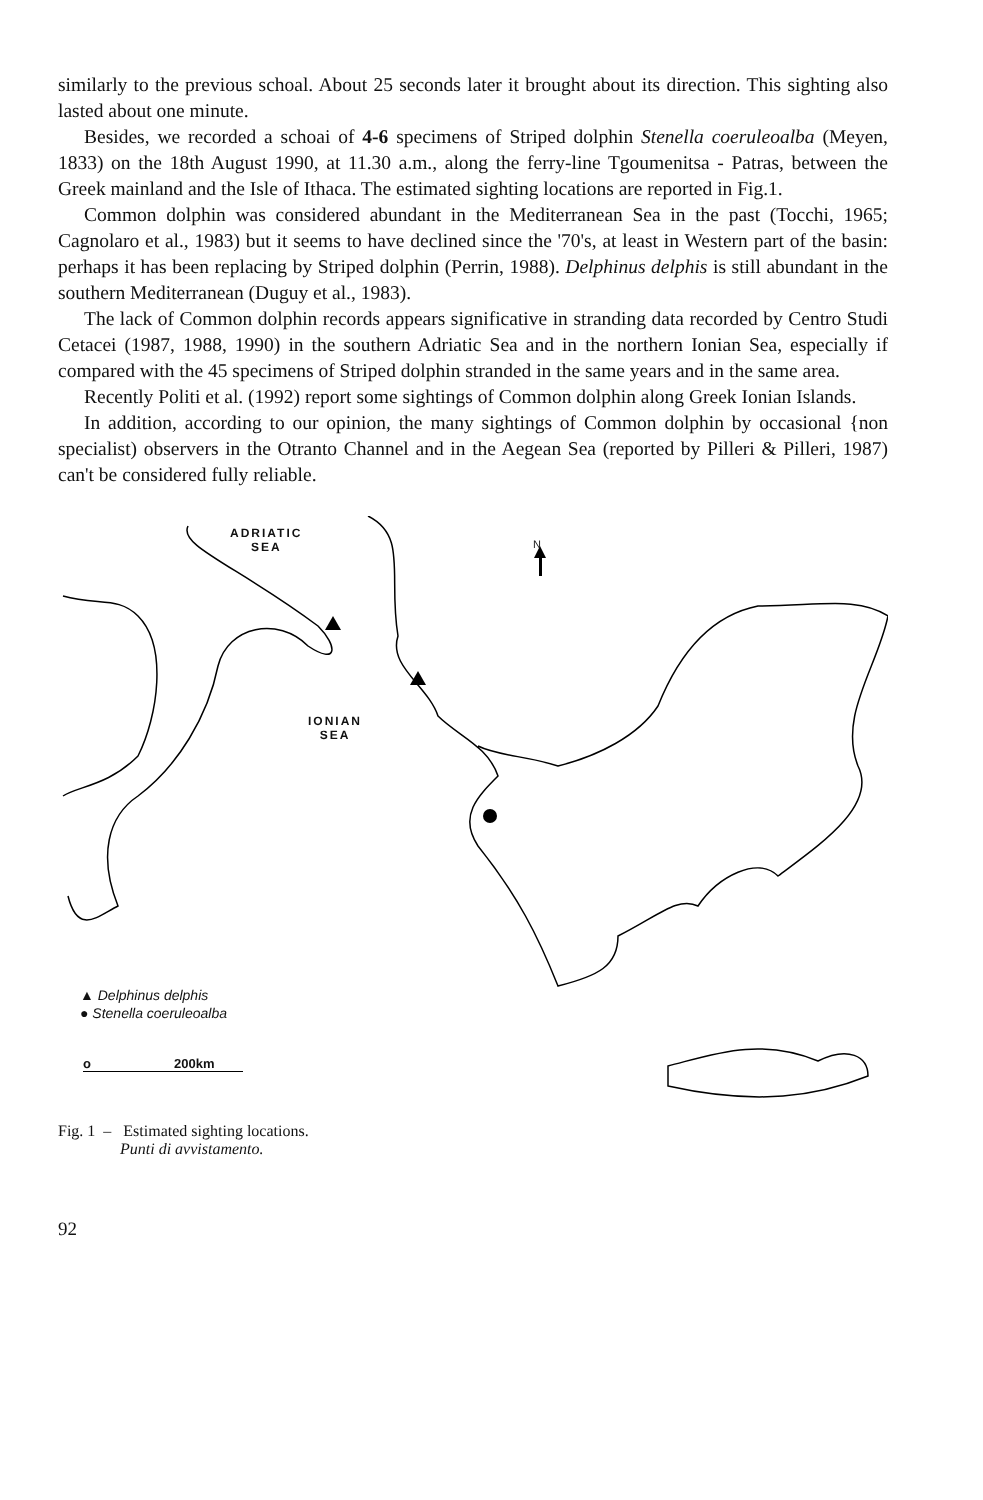similarly to the previous schoal. About 25 seconds later it brought about its direction. This sighting also lasted about one minute.
Besides, we recorded a schoai of 4-6 specimens of Striped dolphin Stenella coeruleoalba (Meyen, 1833) on the 18th August 1990, at 11.30 a.m., along the ferry-line Tgoumenitsa - Patras, between the Greek mainland and the Isle of Ithaca. The estimated sighting locations are reported in Fig.1.
Common dolphin was considered abundant in the Mediterranean Sea in the past (Tocchi, 1965; Cagnolaro et al., 1983) but it seems to have declined since the '70's, at least in Western part of the basin: perhaps it has been replacing by Striped dolphin (Perrin, 1988). Delphinus delphis is still abundant in the southern Mediterranean (Duguy et al., 1983).
The lack of Common dolphin records appears significative in stranding data recorded by Centro Studi Cetacei (1987, 1988, 1990) in the southern Adriatic Sea and in the northern Ionian Sea, especially if compared with the 45 specimens of Striped dolphin stranded in the same years and in the same area.
Recently Politi et al. (1992) report some sightings of Common dolphin along Greek Ionian Islands.
In addition, according to our opinion, the many sightings of Common dolphin by occasional {non specialist) observers in the Otranto Channel and in the Aegean Sea (reported by Pilleri & Pilleri, 1987) can't be considered fully reliable.
ADRIATIC
SEA
N
IONIAN
SEA
▲ Delphinus delphis
● Stenella coeruleoalba
o 200km
Fig. 1 – Estimated sighting locations.
Punti di avvistamento.
92